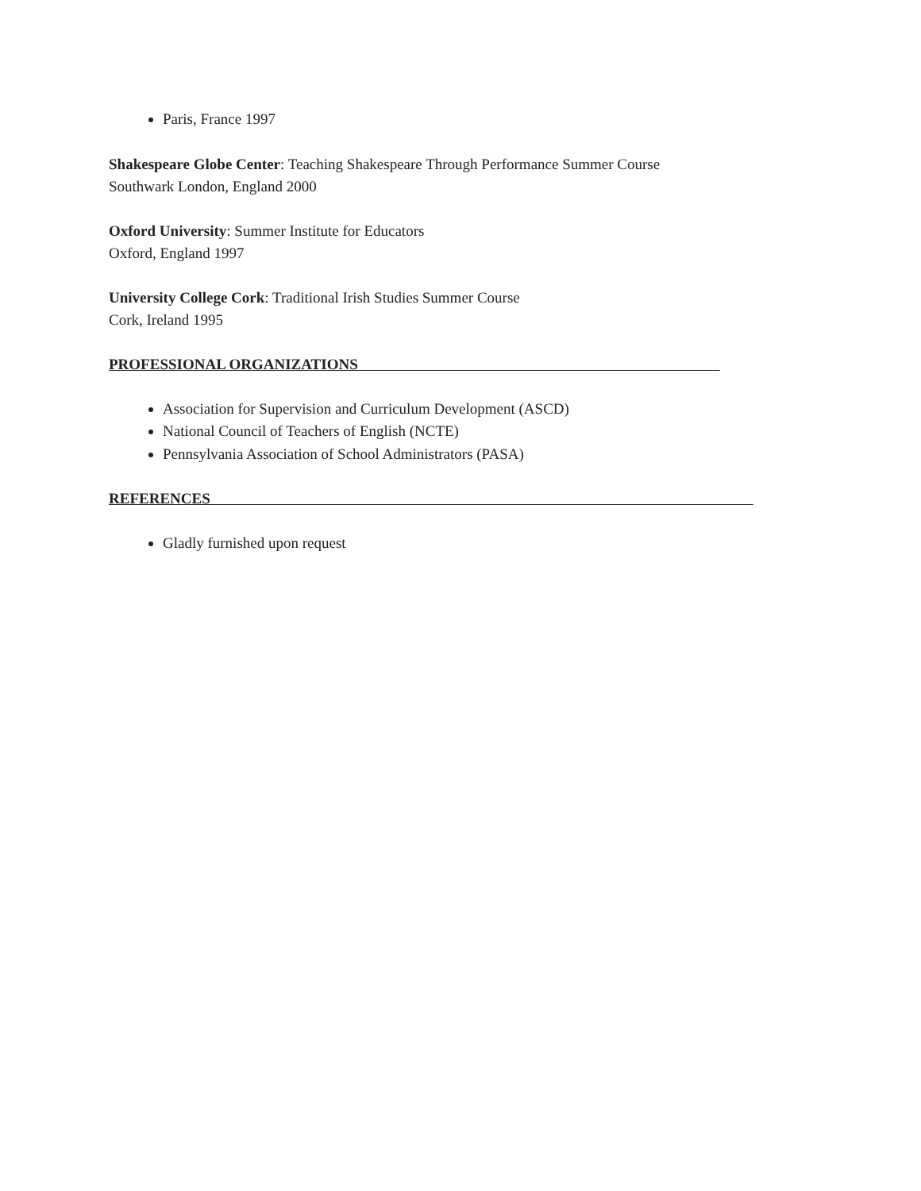Paris, France 1997
Shakespeare Globe Center: Teaching Shakespeare Through Performance Summer Course
Southwark London, England 2000
Oxford University: Summer Institute for Educators
Oxford, England 1997
University College Cork: Traditional Irish Studies Summer Course
Cork, Ireland 1995
PROFESSIONAL ORGANIZATIONS
Association for Supervision and Curriculum Development (ASCD)
National Council of Teachers of English (NCTE)
Pennsylvania Association of School Administrators (PASA)
REFERENCES
Gladly furnished upon request